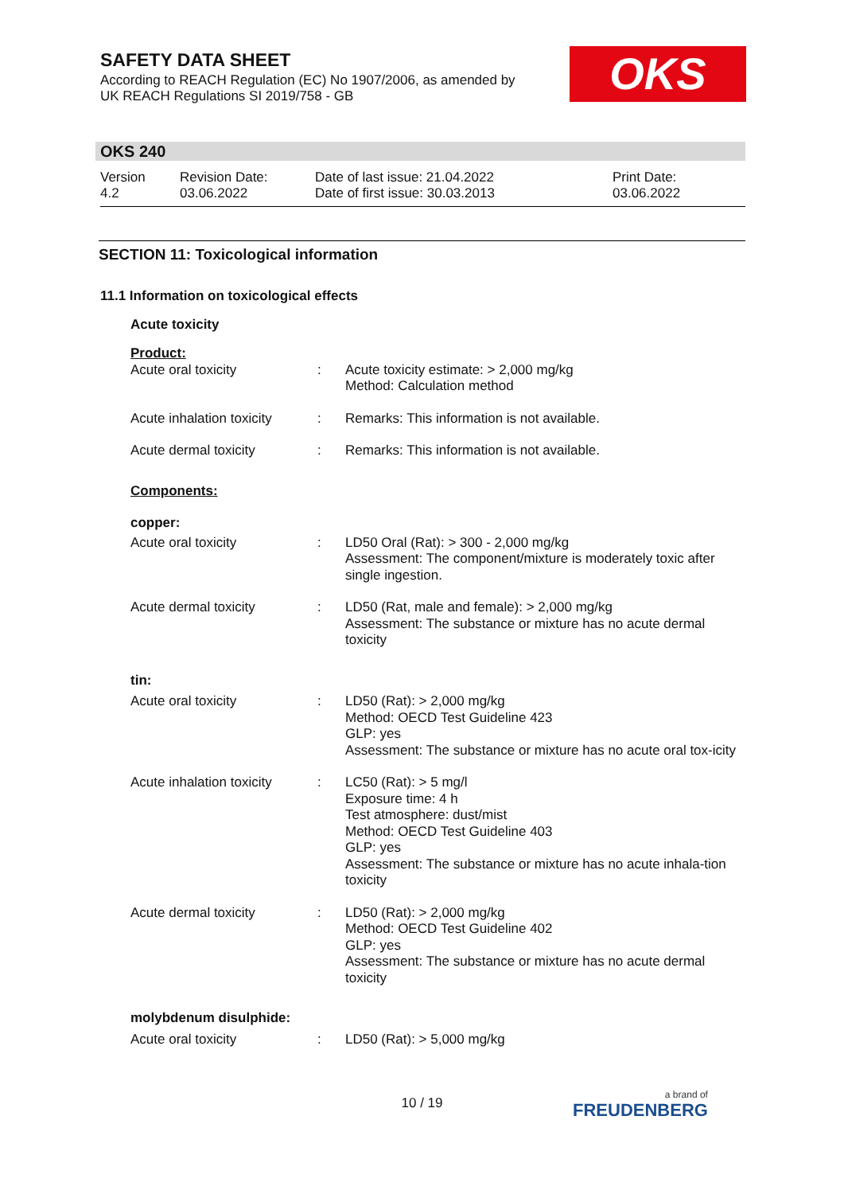SAFETY DATA SHEET
According to REACH Regulation (EC) No 1907/2006, as amended by
UK REACH Regulations SI 2019/758 - GB
OKS
OKS 240
Version
4.2
Revision Date:
03.06.2022
Date of last issue: 21.04.2022
Date of first issue: 30.03.2013
Print Date:
03.06.2022
SECTION 11: Toxicological information
11.1 Information on toxicological effects
Acute toxicity
| Product: | | |
| Acute oral toxicity | : | Acute toxicity estimate: > 2,000 mg/kg Method: Calculation method |
| Acute inhalation toxicity | : | Remarks: This information is not available. |
| Acute dermal toxicity | : | Remarks: This information is not available. |
| Components: | | |
| copper: | | |
| Acute oral toxicity | : | LD50 Oral (Rat): > 300 - 2,000 mg/kg Assessment: The component/mixture is moderately toxic after single ingestion. |
| Acute dermal toxicity | : | LD50 (Rat, male and female): > 2,000 mg/kg Assessment: The substance or mixture has no acute dermal toxicity |
| tin: | | |
| Acute oral toxicity | : | LD50 (Rat): > 2,000 mg/kg Method: OECD Test Guideline 423 GLP: yes Assessment: The substance or mixture has no acute oral tox-icity |
| Acute inhalation toxicity | : | LC50 (Rat): > 5 mg/l Exposure time: 4 h Test atmosphere: dust/mist Method: OECD Test Guideline 403 GLP: yes Assessment: The substance or mixture has no acute inhala-tion toxicity |
| Acute dermal toxicity | : | LD50 (Rat): > 2,000 mg/kg Method: OECD Test Guideline 402 GLP: yes Assessment: The substance or mixture has no acute dermal toxicity |
| molybdenum disulphide: | | |
| Acute oral toxicity | : | LD50 (Rat): > 5,000 mg/kg |
10 / 19 a brand of
FREUDENBERG